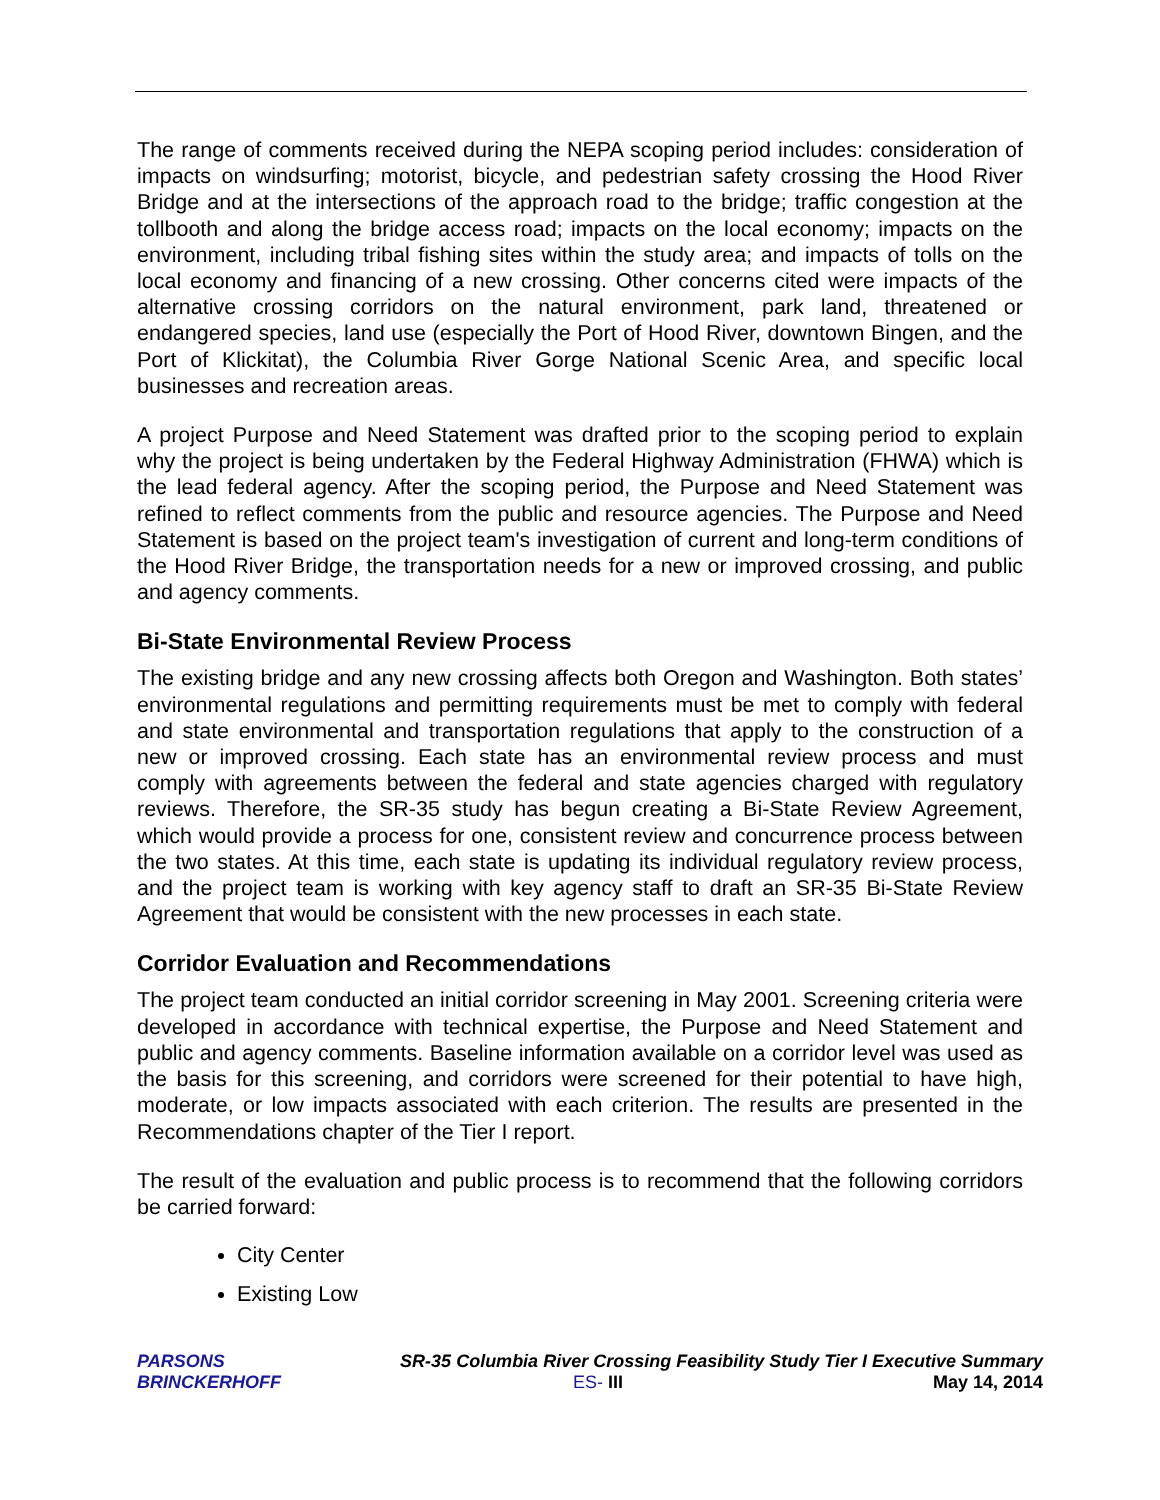The range of comments received during the NEPA scoping period includes: consideration of impacts on windsurfing; motorist, bicycle, and pedestrian safety crossing the Hood River Bridge and at the intersections of the approach road to the bridge; traffic congestion at the tollbooth and along the bridge access road; impacts on the local economy; impacts on the environment, including tribal fishing sites within the study area; and impacts of tolls on the local economy and financing of a new crossing. Other concerns cited were impacts of the alternative crossing corridors on the natural environment, park land, threatened or endangered species, land use (especially the Port of Hood River, downtown Bingen, and the Port of Klickitat), the Columbia River Gorge National Scenic Area, and specific local businesses and recreation areas.
A project Purpose and Need Statement was drafted prior to the scoping period to explain why the project is being undertaken by the Federal Highway Administration (FHWA) which is the lead federal agency. After the scoping period, the Purpose and Need Statement was refined to reflect comments from the public and resource agencies. The Purpose and Need Statement is based on the project team's investigation of current and long-term conditions of the Hood River Bridge, the transportation needs for a new or improved crossing, and public and agency comments.
Bi-State Environmental Review Process
The existing bridge and any new crossing affects both Oregon and Washington. Both states’ environmental regulations and permitting requirements must be met to comply with federal and state environmental and transportation regulations that apply to the construction of a new or improved crossing. Each state has an environmental review process and must comply with agreements between the federal and state agencies charged with regulatory reviews. Therefore, the SR-35 study has begun creating a Bi-State Review Agreement, which would provide a process for one, consistent review and concurrence process between the two states. At this time, each state is updating its individual regulatory review process, and the project team is working with key agency staff to draft an SR-35 Bi-State Review Agreement that would be consistent with the new processes in each state.
Corridor Evaluation and Recommendations
The project team conducted an initial corridor screening in May 2001. Screening criteria were developed in accordance with technical expertise, the Purpose and Need Statement and public and agency comments. Baseline information available on a corridor level was used as the basis for this screening, and corridors were screened for their potential to have high, moderate, or low impacts associated with each criterion. The results are presented in the Recommendations chapter of the Tier I report.
The result of the evaluation and public process is to recommend that the following corridors be carried forward:
City Center
Existing Low
PARSONS
BRINCKERHOFF
SR-35 Columbia River Crossing Feasibility Study Tier I Executive Summary
ES- III May 14, 2014